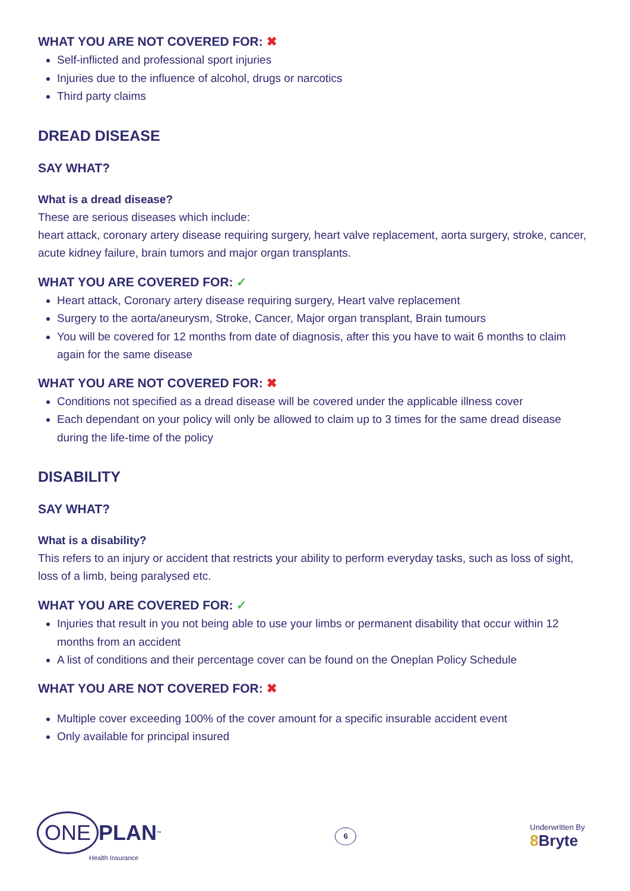WHAT YOU ARE NOT COVERED FOR: ✖
Self-inflicted and professional sport injuries
Injuries due to the influence of alcohol, drugs or narcotics
Third party claims
DREAD DISEASE
SAY WHAT?
What is a dread disease?
These are serious diseases which include:
heart attack, coronary artery disease requiring surgery, heart valve replacement, aorta surgery, stroke, cancer, acute kidney failure, brain tumors and major organ transplants.
WHAT YOU ARE COVERED FOR: ✓
Heart attack, Coronary artery disease requiring surgery, Heart valve replacement
Surgery to the aorta/aneurysm, Stroke, Cancer, Major organ transplant, Brain tumours
You will be covered for 12 months from date of diagnosis, after this you have to wait 6 months to claim again for the same disease
WHAT YOU ARE NOT COVERED FOR: ✖
Conditions not specified as a dread disease will be covered under the applicable illness cover
Each dependant on your policy will only be allowed to claim up to 3 times for the same dread disease during the life-time of the policy
DISABILITY
SAY WHAT?
What is a disability?
This refers to an injury or accident that restricts your ability to perform everyday tasks, such as loss of sight, loss of a limb, being paralysed etc.
WHAT YOU ARE COVERED FOR: ✓
Injuries that result in you not being able to use your limbs or permanent disability that occur within 12 months from an accident
A list of conditions and their percentage cover can be found on the Oneplan Policy Schedule
WHAT YOU ARE NOT COVERED FOR: ✖
Multiple cover exceeding 100% of the cover amount for a specific insurable accident event
Only available for principal insured
ONE PLAN<sup>™</sup>
Health Insurance
6
Underwritten By
8 Bryte